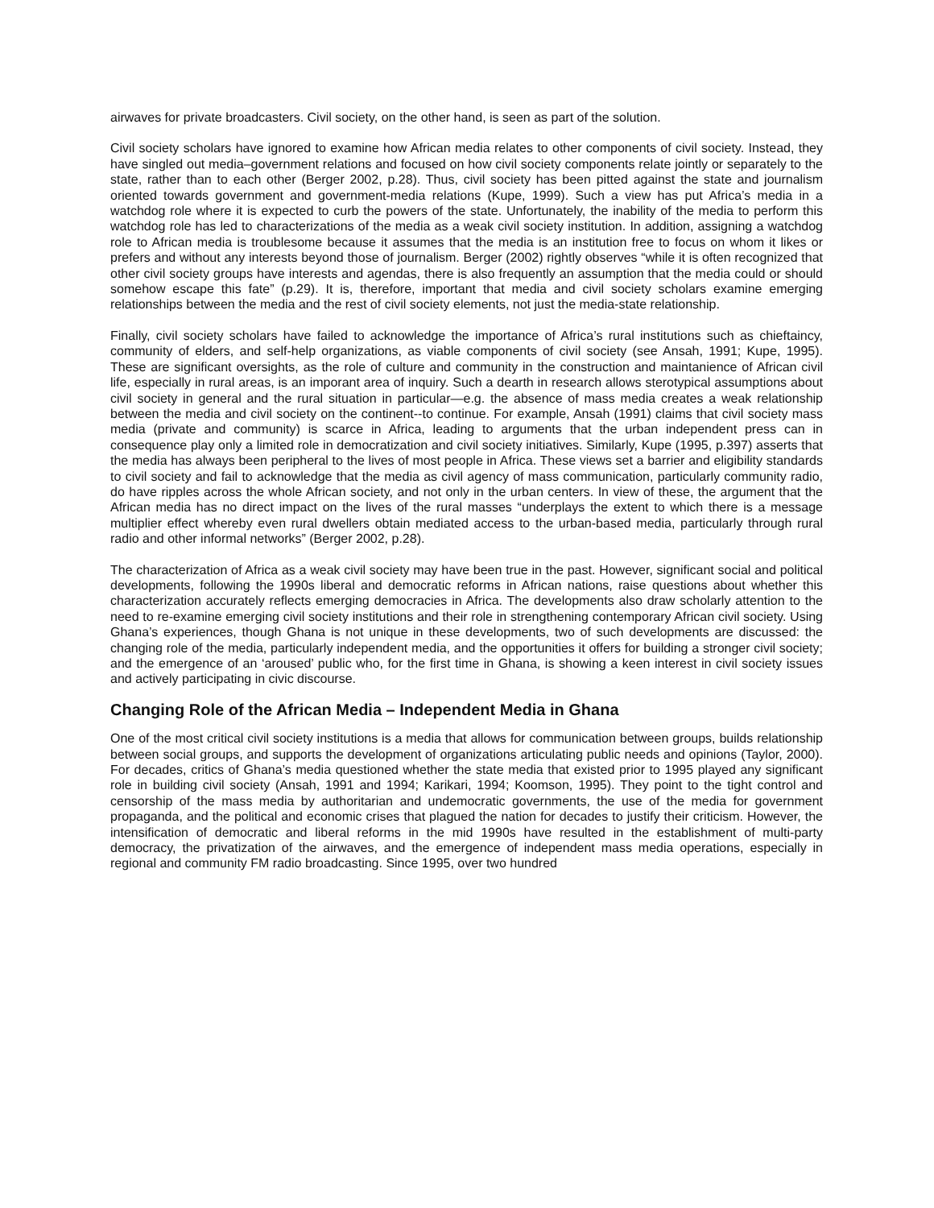airwaves for private broadcasters. Civil society, on the other hand, is seen as part of the solution.
Civil society scholars have ignored to examine how African media relates to other components of civil society. Instead, they have singled out media–government relations and focused on how civil society components relate jointly or separately to the state, rather than to each other (Berger 2002, p.28). Thus, civil society has been pitted against the state and journalism oriented towards government and government-media relations (Kupe, 1999). Such a view has put Africa’s media in a watchdog role where it is expected to curb the powers of the state. Unfortunately, the inability of the media to perform this watchdog role has led to characterizations of the media as a weak civil society institution. In addition, assigning a watchdog role to African media is troublesome because it assumes that the media is an institution free to focus on whom it likes or prefers and without any interests beyond those of journalism. Berger (2002) rightly observes “while it is often recognized that other civil society groups have interests and agendas, there is also frequently an assumption that the media could or should somehow escape this fate” (p.29). It is, therefore, important that media and civil society scholars examine emerging relationships between the media and the rest of civil society elements, not just the media-state relationship.
Finally, civil society scholars have failed to acknowledge the importance of Africa’s rural institutions such as chieftaincy, community of elders, and self-help organizations, as viable components of civil society (see Ansah, 1991; Kupe, 1995). These are significant oversights, as the role of culture and community in the construction and maintanience of African civil life, especially in rural areas, is an imporant area of inquiry. Such a dearth in research allows sterotypical assumptions about civil society in general and the rural situation in particular—e.g. the absence of mass media creates a weak relationship between the media and civil society on the continent--to continue. For example, Ansah (1991) claims that civil society mass media (private and community) is scarce in Africa, leading to arguments that the urban independent press can in consequence play only a limited role in democratization and civil society initiatives. Similarly, Kupe (1995, p.397) asserts that the media has always been peripheral to the lives of most people in Africa. These views set a barrier and eligibility standards to civil society and fail to acknowledge that the media as civil agency of mass communication, particularly community radio, do have ripples across the whole African society, and not only in the urban centers. In view of these, the argument that the African media has no direct impact on the lives of the rural masses “underplays the extent to which there is a message multiplier effect whereby even rural dwellers obtain mediated access to the urban-based media, particularly through rural radio and other informal networks” (Berger 2002, p.28).
The characterization of Africa as a weak civil society may have been true in the past. However, significant social and political developments, following the 1990s liberal and democratic reforms in African nations, raise questions about whether this characterization accurately reflects emerging democracies in Africa. The developments also draw scholarly attention to the need to re-examine emerging civil society institutions and their role in strengthening contemporary African civil society. Using Ghana’s experiences, though Ghana is not unique in these developments, two of such developments are discussed: the changing role of the media, particularly independent media, and the opportunities it offers for building a stronger civil society; and the emergence of an ‘aroused’ public who, for the first time in Ghana, is showing a keen interest in civil society issues and actively participating in civic discourse.
Changing Role of the African Media – Independent Media in Ghana
One of the most critical civil society institutions is a media that allows for communication between groups, builds relationship between social groups, and supports the development of organizations articulating public needs and opinions (Taylor, 2000). For decades, critics of Ghana’s media questioned whether the state media that existed prior to 1995 played any significant role in building civil society (Ansah, 1991 and 1994; Karikari, 1994; Koomson, 1995). They point to the tight control and censorship of the mass media by authoritarian and undemocratic governments, the use of the media for government propaganda, and the political and economic crises that plagued the nation for decades to justify their criticism. However, the intensification of democratic and liberal reforms in the mid 1990s have resulted in the establishment of multi-party democracy, the privatization of the airwaves, and the emergence of independent mass media operations, especially in regional and community FM radio broadcasting. Since 1995, over two hundred